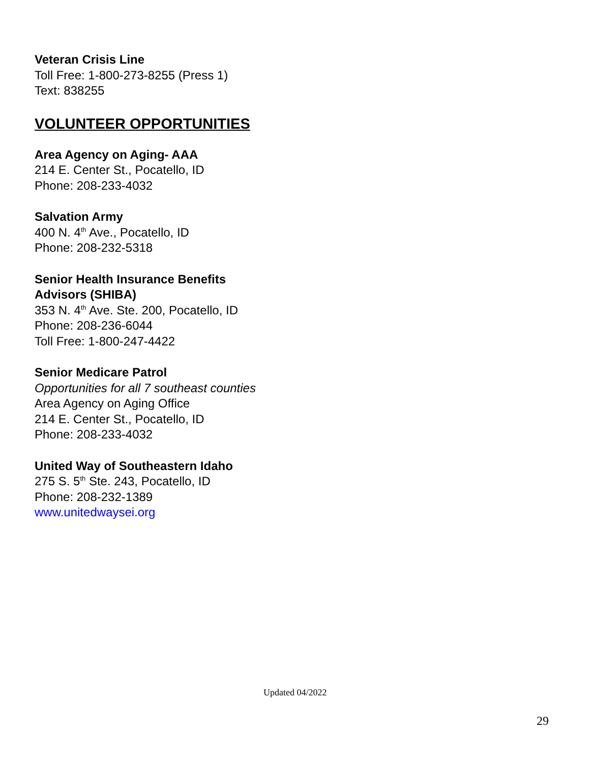Veteran Crisis Line
Toll Free: 1-800-273-8255 (Press 1)
Text: 838255
VOLUNTEER OPPORTUNITIES
Area Agency on Aging- AAA
214 E. Center St., Pocatello, ID
Phone: 208-233-4032
Salvation Army
400 N. 4<sup>th</sup> Ave., Pocatello, ID
Phone: 208-232-5318
Senior Health Insurance Benefits Advisors (SHIBA)
353 N. 4<sup>th</sup> Ave. Ste. 200, Pocatello, ID
Phone: 208-236-6044
Toll Free: 1-800-247-4422
Senior Medicare Patrol
Opportunities for all 7 southeast counties
Area Agency on Aging Office
214 E. Center St., Pocatello, ID
Phone: 208-233-4032
United Way of Southeastern Idaho
275 S. 5<sup>th</sup> Ste. 243, Pocatello, ID
Phone: 208-232-1389
www.unitedwaysei.org
Updated 04/2022
29